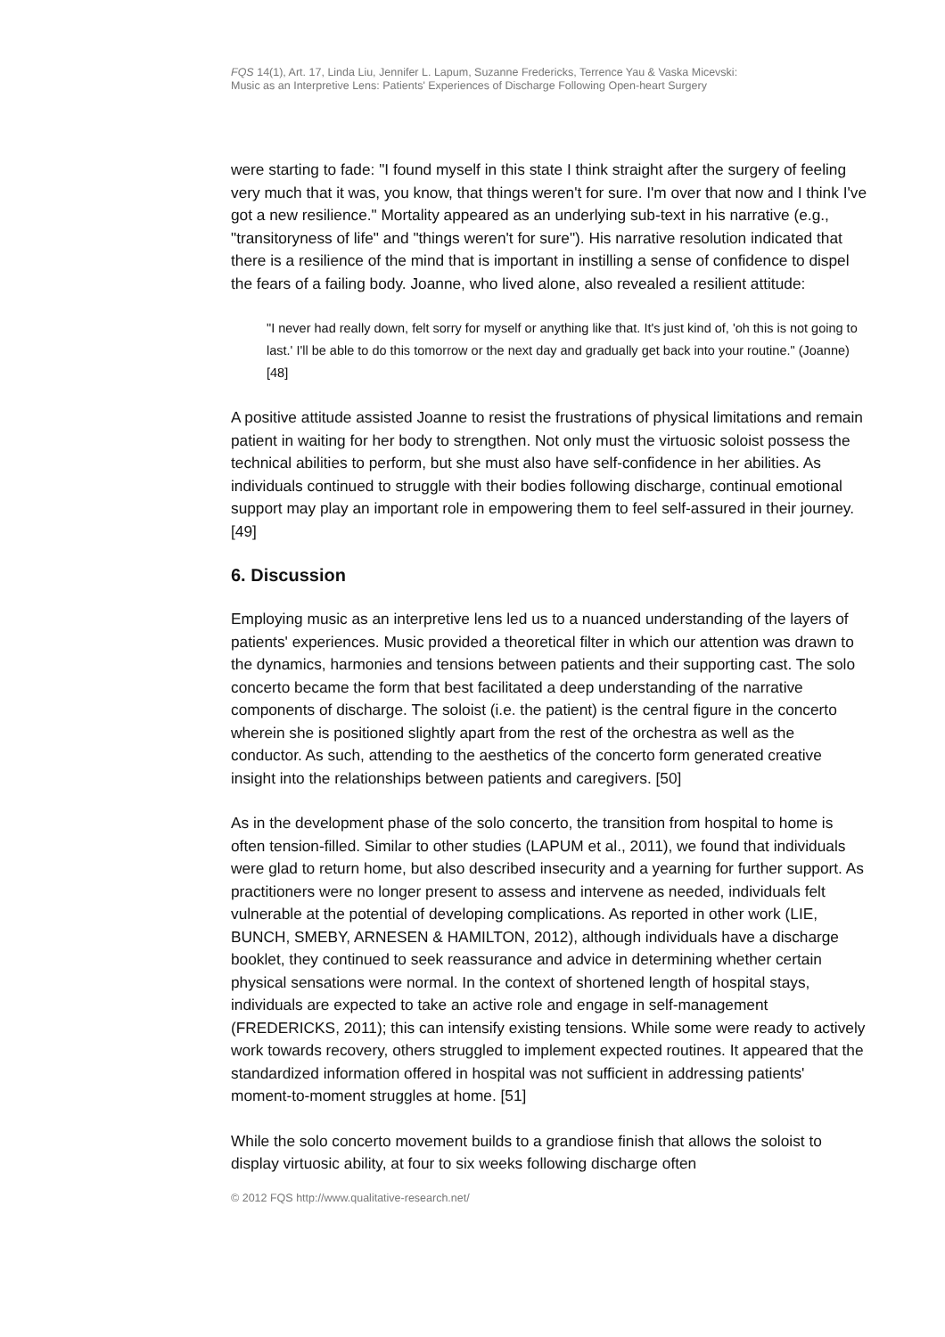FQS 14(1), Art. 17, Linda Liu, Jennifer L. Lapum, Suzanne Fredericks, Terrence Yau & Vaska Micevski:
Music as an Interpretive Lens: Patients' Experiences of Discharge Following Open-heart Surgery
were starting to fade: "I found myself in this state I think straight after the surgery of feeling very much that it was, you know, that things weren't for sure. I'm over that now and I think I've got a new resilience." Mortality appeared as an underlying sub-text in his narrative (e.g., "transitoryness of life" and "things weren't for sure"). His narrative resolution indicated that there is a resilience of the mind that is important in instilling a sense of confidence to dispel the fears of a failing body. Joanne, who lived alone, also revealed a resilient attitude:
"I never had really down, felt sorry for myself or anything like that. It's just kind of, 'oh this is not going to last.' I'll be able to do this tomorrow or the next day and gradually get back into your routine." (Joanne) [48]
A positive attitude assisted Joanne to resist the frustrations of physical limitations and remain patient in waiting for her body to strengthen. Not only must the virtuosic soloist possess the technical abilities to perform, but she must also have self-confidence in her abilities. As individuals continued to struggle with their bodies following discharge, continual emotional support may play an important role in empowering them to feel self-assured in their journey. [49]
6. Discussion
Employing music as an interpretive lens led us to a nuanced understanding of the layers of patients' experiences. Music provided a theoretical filter in which our attention was drawn to the dynamics, harmonies and tensions between patients and their supporting cast. The solo concerto became the form that best facilitated a deep understanding of the narrative components of discharge. The soloist (i.e. the patient) is the central figure in the concerto wherein she is positioned slightly apart from the rest of the orchestra as well as the conductor. As such, attending to the aesthetics of the concerto form generated creative insight into the relationships between patients and caregivers. [50]
As in the development phase of the solo concerto, the transition from hospital to home is often tension-filled. Similar to other studies (LAPUM et al., 2011), we found that individuals were glad to return home, but also described insecurity and a yearning for further support. As practitioners were no longer present to assess and intervene as needed, individuals felt vulnerable at the potential of developing complications. As reported in other work (LIE, BUNCH, SMEBY, ARNESEN & HAMILTON, 2012), although individuals have a discharge booklet, they continued to seek reassurance and advice in determining whether certain physical sensations were normal. In the context of shortened length of hospital stays, individuals are expected to take an active role and engage in self-management (FREDERICKS, 2011); this can intensify existing tensions. While some were ready to actively work towards recovery, others struggled to implement expected routines. It appeared that the standardized information offered in hospital was not sufficient in addressing patients' moment-to-moment struggles at home. [51]
While the solo concerto movement builds to a grandiose finish that allows the soloist to display virtuosic ability, at four to six weeks following discharge often
© 2012 FQS http://www.qualitative-research.net/